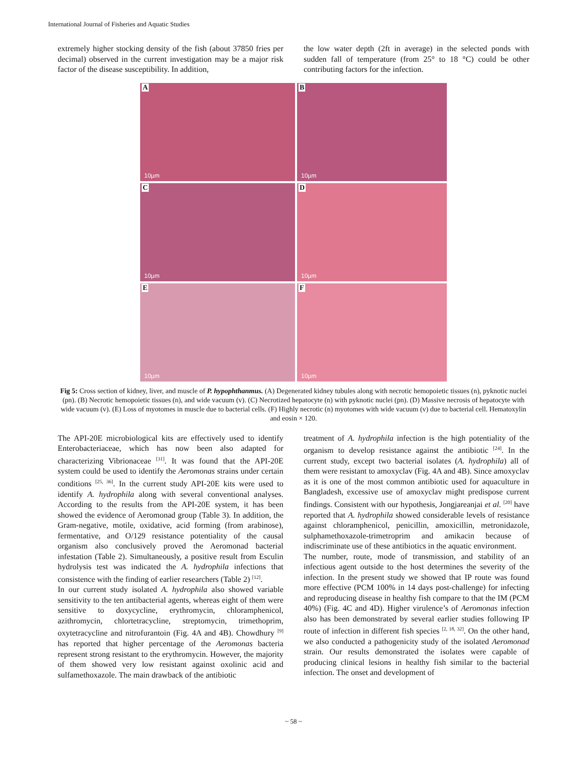International Journal of Fisheries and Aquatic Studies
extremely higher stocking density of the fish (about 37850 fries per decimal) observed in the current investigation may be a major risk factor of the disease susceptibility. In addition,
the low water depth (2ft in average) in the selected ponds with sudden fall of temperature (from 25° to 18 °C) could be other contributing factors for the infection.
A
10µm
B
10µm
C
10µm
D
10µm
E
10µm
F
10µm
Fig 5: Cross section of kidney, liver, and muscle of P. hypophthanmus. (A) Degenerated kidney tubules along with necrotic hemopoietic tissues (n), pyknotic nuclei (pn). (B) Necrotic hemopoietic tissues (n), and wide vacuum (v). (C) Necrotized hepatocyte (n) with pyknotic nuclei (pn). (D) Massive necrosis of hepatocyte with wide vacuum (v). (E) Loss of myotomes in muscle due to bacterial cells. (F) Highly necrotic (n) myotomes with wide vacuum (v) due to bacterial cell. Hematoxylin and eosin × 120.
The API-20E microbiological kits are effectively used to identify Enterobacteriaceae, which has now been also adapted for characterizing Vibrionaceae <sup>[31]</sup>. It was found that the API-20E system could be used to identify the Aeromonas strains under certain conditions <sup>[25, 36]</sup>. In the current study API-20E kits were used to identify A. hydrophila along with several conventional analyses. According to the results from the API-20E system, it has been showed the evidence of Aeromonad group (Table 3). In addition, the Gram-negative, motile, oxidative, acid forming (from arabinose), fermentative, and O/129 resistance potentiality of the causal organism also conclusively proved the Aeromonad bacterial infestation (Table 2). Simultaneously, a positive result from Esculin hydrolysis test was indicated the A. hydrophila infections that consistence with the finding of earlier researchers (Table 2) <sup>[12]</sup>.
In our current study isolated A. hydrophila also showed variable sensitivity to the ten antibacterial agents, whereas eight of them were sensitive to doxycycline, erythromycin, chloramphenicol, azithromycin, chlortetracycline, streptomycin, trimethoprim, oxytetracycline and nitrofurantoin (Fig. 4A and 4B). Chowdhury <sup>[9]</sup> has reported that higher percentage of the Aeromonas bacteria represent strong resistant to the erythromycin. However, the majority of them showed very low resistant against oxolinic acid and sulfamethoxazole. The main drawback of the antibiotic
treatment of A. hydrophila infection is the high potentiality of the organism to develop resistance against the antibiotic <sup>[24]</sup>. In the current study, except two bacterial isolates (A. hydrophila) all of them were resistant to amoxyclav (Fig. 4A and 4B). Since amoxyclav as it is one of the most common antibiotic used for aquaculture in Bangladesh, excessive use of amoxyclav might predispose current findings. Consistent with our hypothesis, Jongjareanjai et al. <sup>[20]</sup> have reported that A. hydrophila showed considerable levels of resistance against chloramphenicol, penicillin, amoxicillin, metronidazole, sulphamethoxazole-trimetroprim and amikacin because of indiscriminate use of these antibiotics in the aquatic environment.
The number, route, mode of transmission, and stability of an infectious agent outside to the host determines the severity of the infection. In the present study we showed that IP route was found more effective (PCM 100% in 14 days post-challenge) for infecting and reproducing disease in healthy fish compare to that the IM (PCM 40%) (Fig. 4C and 4D). Higher virulence’s of Aeromonas infection also has been demonstrated by several earlier studies following IP route of infection in different fish species <sup>[2, 18, 32]</sup>. On the other hand, we also conducted a pathogenicity study of the isolated Aeromonad strain. Our results demonstrated the isolates were capable of producing clinical lesions in healthy fish similar to the bacterial infection. The onset and development of
~ 58 ~